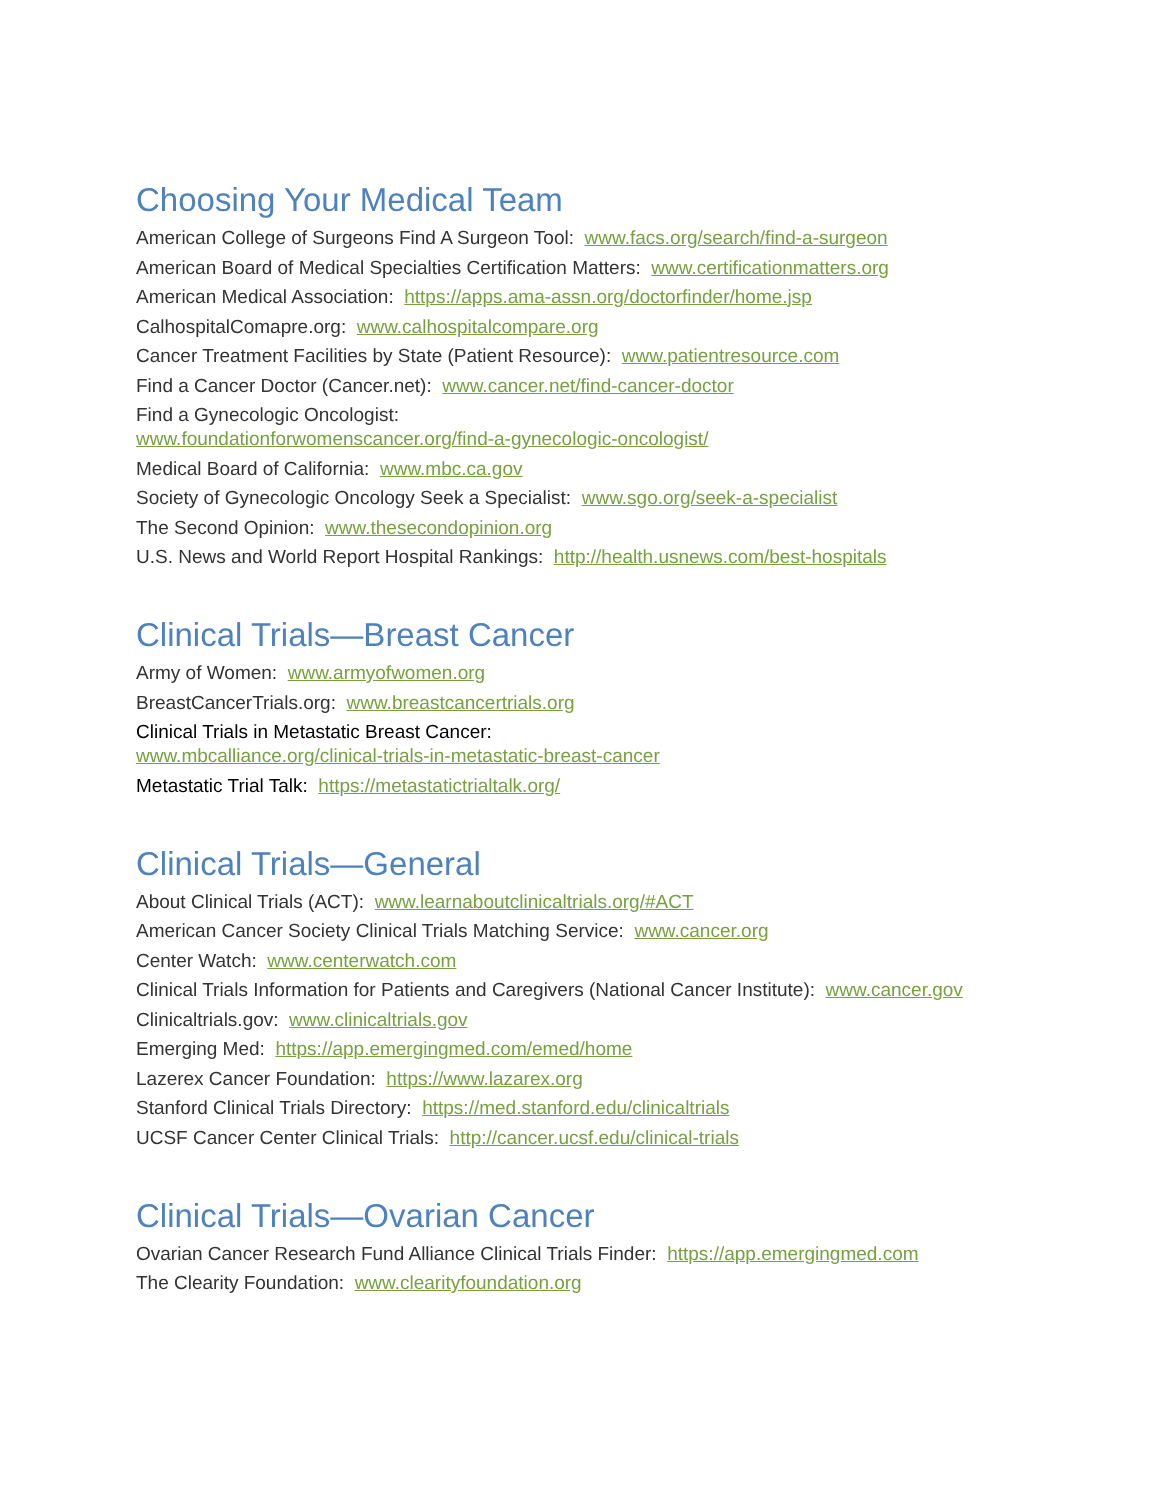Choosing Your Medical Team
American College of Surgeons Find A Surgeon Tool: www.facs.org/search/find-a-surgeon
American Board of Medical Specialties Certification Matters: www.certificationmatters.org
American Medical Association: https://apps.ama-assn.org/doctorfinder/home.jsp
CalhospitalComapre.org: www.calhospitalcompare.org
Cancer Treatment Facilities by State (Patient Resource): www.patientresource.com
Find a Cancer Doctor (Cancer.net): www.cancer.net/find-cancer-doctor
Find a Gynecologic Oncologist:
www.foundationforwomenscancer.org/find-a-gynecologic-oncologist/
Medical Board of California: www.mbc.ca.gov
Society of Gynecologic Oncology Seek a Specialist: www.sgo.org/seek-a-specialist
The Second Opinion: www.thesecondopinion.org
U.S. News and World Report Hospital Rankings: http://health.usnews.com/best-hospitals
Clinical Trials—Breast Cancer
Army of Women: www.armyofwomen.org
BreastCancerTrials.org: www.breastcancertrials.org
Clinical Trials in Metastatic Breast Cancer:
www.mbcalliance.org/clinical-trials-in-metastatic-breast-cancer
Metastatic Trial Talk: https://metastatictrialtalk.org/
Clinical Trials—General
About Clinical Trials (ACT): www.learnaboutclinicaltrials.org/#ACT
American Cancer Society Clinical Trials Matching Service: www.cancer.org
Center Watch: www.centerwatch.com
Clinical Trials Information for Patients and Caregivers (National Cancer Institute): www.cancer.gov
Clinicaltrials.gov: www.clinicaltrials.gov
Emerging Med: https://app.emergingmed.com/emed/home
Lazerex Cancer Foundation: https://www.lazarex.org
Stanford Clinical Trials Directory: https://med.stanford.edu/clinicaltrials
UCSF Cancer Center Clinical Trials: http://cancer.ucsf.edu/clinical-trials
Clinical Trials—Ovarian Cancer
Ovarian Cancer Research Fund Alliance Clinical Trials Finder: https://app.emergingmed.com
The Clearity Foundation: www.clearityfoundation.org